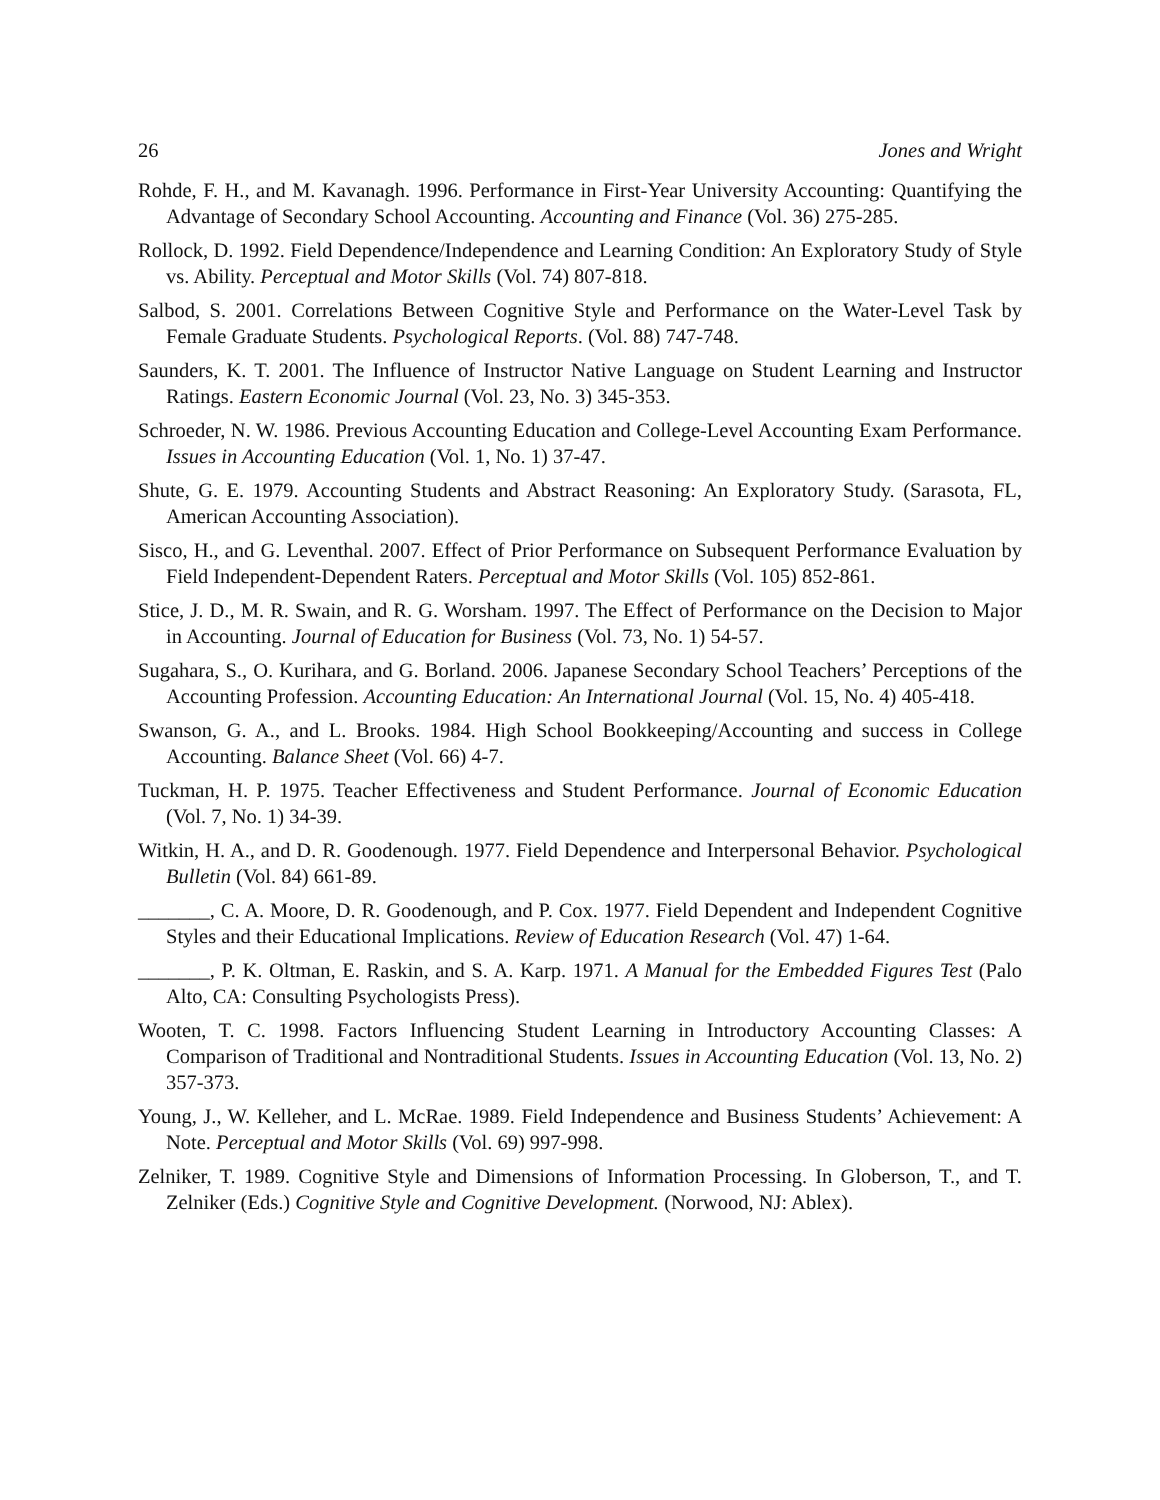26 Jones and Wright
Rohde, F. H., and M. Kavanagh. 1996. Performance in First-Year University Accounting: Quantifying the Advantage of Secondary School Accounting. Accounting and Finance (Vol. 36) 275-285.
Rollock, D. 1992. Field Dependence/Independence and Learning Condition: An Exploratory Study of Style vs. Ability. Perceptual and Motor Skills (Vol. 74) 807-818.
Salbod, S. 2001. Correlations Between Cognitive Style and Performance on the Water-Level Task by Female Graduate Students. Psychological Reports. (Vol. 88) 747-748.
Saunders, K. T. 2001. The Influence of Instructor Native Language on Student Learning and Instructor Ratings. Eastern Economic Journal (Vol. 23, No. 3) 345-353.
Schroeder, N. W. 1986. Previous Accounting Education and College-Level Accounting Exam Performance. Issues in Accounting Education (Vol. 1, No. 1) 37-47.
Shute, G. E. 1979. Accounting Students and Abstract Reasoning: An Exploratory Study. (Sarasota, FL, American Accounting Association).
Sisco, H., and G. Leventhal. 2007. Effect of Prior Performance on Subsequent Performance Evaluation by Field Independent-Dependent Raters. Perceptual and Motor Skills (Vol. 105) 852-861.
Stice, J. D., M. R. Swain, and R. G. Worsham. 1997. The Effect of Performance on the Decision to Major in Accounting. Journal of Education for Business (Vol. 73, No. 1) 54-57.
Sugahara, S., O. Kurihara, and G. Borland. 2006. Japanese Secondary School Teachers’ Perceptions of the Accounting Profession. Accounting Education: An International Journal (Vol. 15, No. 4) 405-418.
Swanson, G. A., and L. Brooks. 1984. High School Bookkeeping/Accounting and success in College Accounting. Balance Sheet (Vol. 66) 4-7.
Tuckman, H. P. 1975. Teacher Effectiveness and Student Performance. Journal of Economic Education (Vol. 7, No. 1) 34-39.
Witkin, H. A., and D. R. Goodenough. 1977. Field Dependence and Interpersonal Behavior. Psychological Bulletin (Vol. 84) 661-89.
_______, C. A. Moore, D. R. Goodenough, and P. Cox. 1977. Field Dependent and Independent Cognitive Styles and their Educational Implications. Review of Education Research (Vol. 47) 1-64.
_______, P. K. Oltman, E. Raskin, and S. A. Karp. 1971. A Manual for the Embedded Figures Test (Palo Alto, CA: Consulting Psychologists Press).
Wooten, T. C. 1998. Factors Influencing Student Learning in Introductory Accounting Classes: A Comparison of Traditional and Nontraditional Students. Issues in Accounting Education (Vol. 13, No. 2) 357-373.
Young, J., W. Kelleher, and L. McRae. 1989. Field Independence and Business Students’ Achievement: A Note. Perceptual and Motor Skills (Vol. 69) 997-998.
Zelniker, T. 1989. Cognitive Style and Dimensions of Information Processing. In Globerson, T., and T. Zelniker (Eds.) Cognitive Style and Cognitive Development. (Norwood, NJ: Ablex).